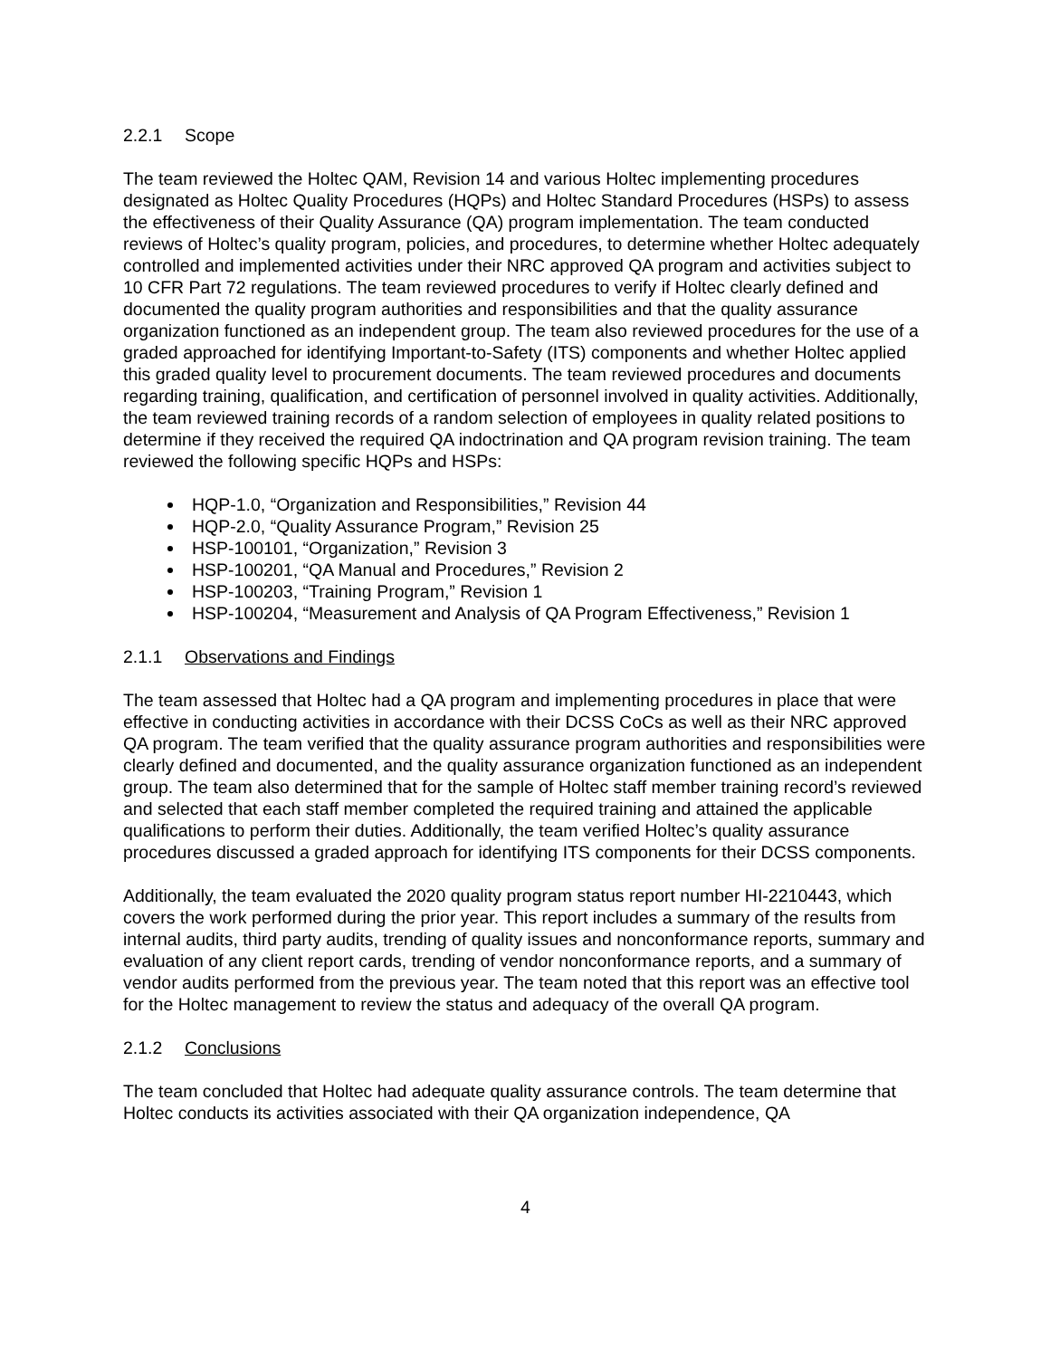2.2.1 Scope
The team reviewed the Holtec QAM, Revision 14 and various Holtec implementing procedures designated as Holtec Quality Procedures (HQPs) and Holtec Standard Procedures (HSPs) to assess the effectiveness of their Quality Assurance (QA) program implementation. The team conducted reviews of Holtec’s quality program, policies, and procedures, to determine whether Holtec adequately controlled and implemented activities under their NRC approved QA program and activities subject to 10 CFR Part 72 regulations. The team reviewed procedures to verify if Holtec clearly defined and documented the quality program authorities and responsibilities and that the quality assurance organization functioned as an independent group. The team also reviewed procedures for the use of a graded approached for identifying Important-to-Safety (ITS) components and whether Holtec applied this graded quality level to procurement documents. The team reviewed procedures and documents regarding training, qualification, and certification of personnel involved in quality activities. Additionally, the team reviewed training records of a random selection of employees in quality related positions to determine if they received the required QA indoctrination and QA program revision training. The team reviewed the following specific HQPs and HSPs:
HQP-1.0, “Organization and Responsibilities,” Revision 44
HQP-2.0, “Quality Assurance Program,” Revision 25
HSP-100101, “Organization,” Revision 3
HSP-100201, “QA Manual and Procedures,” Revision 2
HSP-100203, “Training Program,” Revision 1
HSP-100204, “Measurement and Analysis of QA Program Effectiveness,” Revision 1
2.1.1 Observations and Findings
The team assessed that Holtec had a QA program and implementing procedures in place that were effective in conducting activities in accordance with their DCSS CoCs as well as their NRC approved QA program. The team verified that the quality assurance program authorities and responsibilities were clearly defined and documented, and the quality assurance organization functioned as an independent group. The team also determined that for the sample of Holtec staff member training record’s reviewed and selected that each staff member completed the required training and attained the applicable qualifications to perform their duties. Additionally, the team verified Holtec’s quality assurance procedures discussed a graded approach for identifying ITS components for their DCSS components.
Additionally, the team evaluated the 2020 quality program status report number HI-2210443, which covers the work performed during the prior year. This report includes a summary of the results from internal audits, third party audits, trending of quality issues and nonconformance reports, summary and evaluation of any client report cards, trending of vendor nonconformance reports, and a summary of vendor audits performed from the previous year. The team noted that this report was an effective tool for the Holtec management to review the status and adequacy of the overall QA program.
2.1.2 Conclusions
The team concluded that Holtec had adequate quality assurance controls. The team determine that Holtec conducts its activities associated with their QA organization independence, QA
4